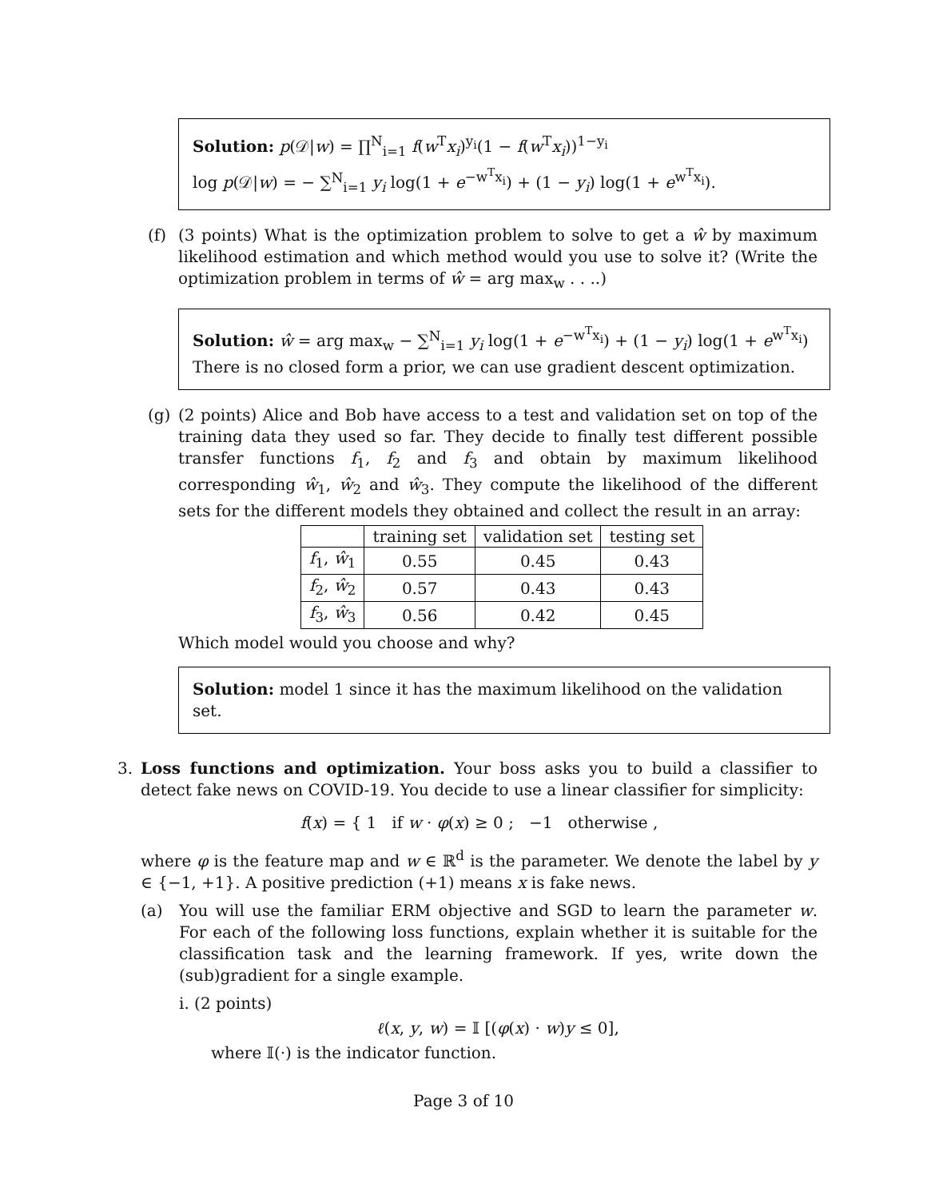Solution: p(𝒟|w) = ∏<sup>N</sup><sub>i=1</sub> f(w<sup>T</sup>x<sub>i</sub>)<sup>y<sub>i</sub></sup>(1 − f(w<sup>T</sup>x<sub>i</sub>))<sup>1−y<sub>i</sub></sup>
log p(𝒟|w) = − ∑<sup>N</sup><sub>i=1</sub> y<sub>i</sub> log(1 + e<sup>−w<sup>T</sup>x<sub>i</sub></sup>) + (1 − y<sub>i</sub>) log(1 + e<sup>w<sup>T</sup>x<sub>i</sub></sup>).
(f) (3 points) What is the optimization problem to solve to get a ŵ by maximum likelihood estimation and which method would you use to solve it? (Write the optimization problem in terms of ŵ = arg max<sub>w</sub> . . ..)
Solution: ŵ = arg max<sub>w</sub> − ∑<sup>N</sup><sub>i=1</sub> y<sub>i</sub> log(1 + e<sup>−w<sup>T</sup>x<sub>i</sub></sup>) + (1 − y<sub>i</sub>) log(1 + e<sup>w<sup>T</sup>x<sub>i</sub></sup>)
There is no closed form a prior, we can use gradient descent optimization.
(g) (2 points) Alice and Bob have access to a test and validation set on top of the training data they used so far. They decide to finally test different possible transfer functions f<sub>1</sub>, f<sub>2</sub> and f<sub>3</sub> and obtain by maximum likelihood corresponding ŵ<sub>1</sub>, ŵ<sub>2</sub> and ŵ<sub>3</sub>. They compute the likelihood of the different sets for the different models they obtained and collect the result in an array:
| | training set | validation set | testing set |
| --- | --- | --- | --- |
| f<sub>1</sub>, ŵ<sub>1</sub> | 0.55 | 0.45 | 0.43 |
| f<sub>2</sub>, ŵ<sub>2</sub> | 0.57 | 0.43 | 0.43 |
| f<sub>3</sub>, ŵ<sub>3</sub> | 0.56 | 0.42 | 0.45 |
Which model would you choose and why?
Solution: model 1 since it has the maximum likelihood on the validation set.
3. Loss functions and optimization. Your boss asks you to build a classifier to detect fake news on COVID-19. You decide to use a linear classifier for simplicity:
f(x) = { 1 if w · φ(x) ≥ 0 ; −1 otherwise ,
where φ is the feature map and w ∈ ℝ<sup>d</sup> is the parameter. We denote the label by y ∈ {−1, +1}. A positive prediction (+1) means x is fake news.
(a) You will use the familiar ERM objective and SGD to learn the parameter w. For each of the following loss functions, explain whether it is suitable for the classification task and the learning framework. If yes, write down the (sub)gradient for a single example.
i. (2 points)
ℓ(x, y, w) = 𝕀 [(φ(x) · w)y ≤ 0],
where 𝕀(·) is the indicator function.
Page 3 of 10